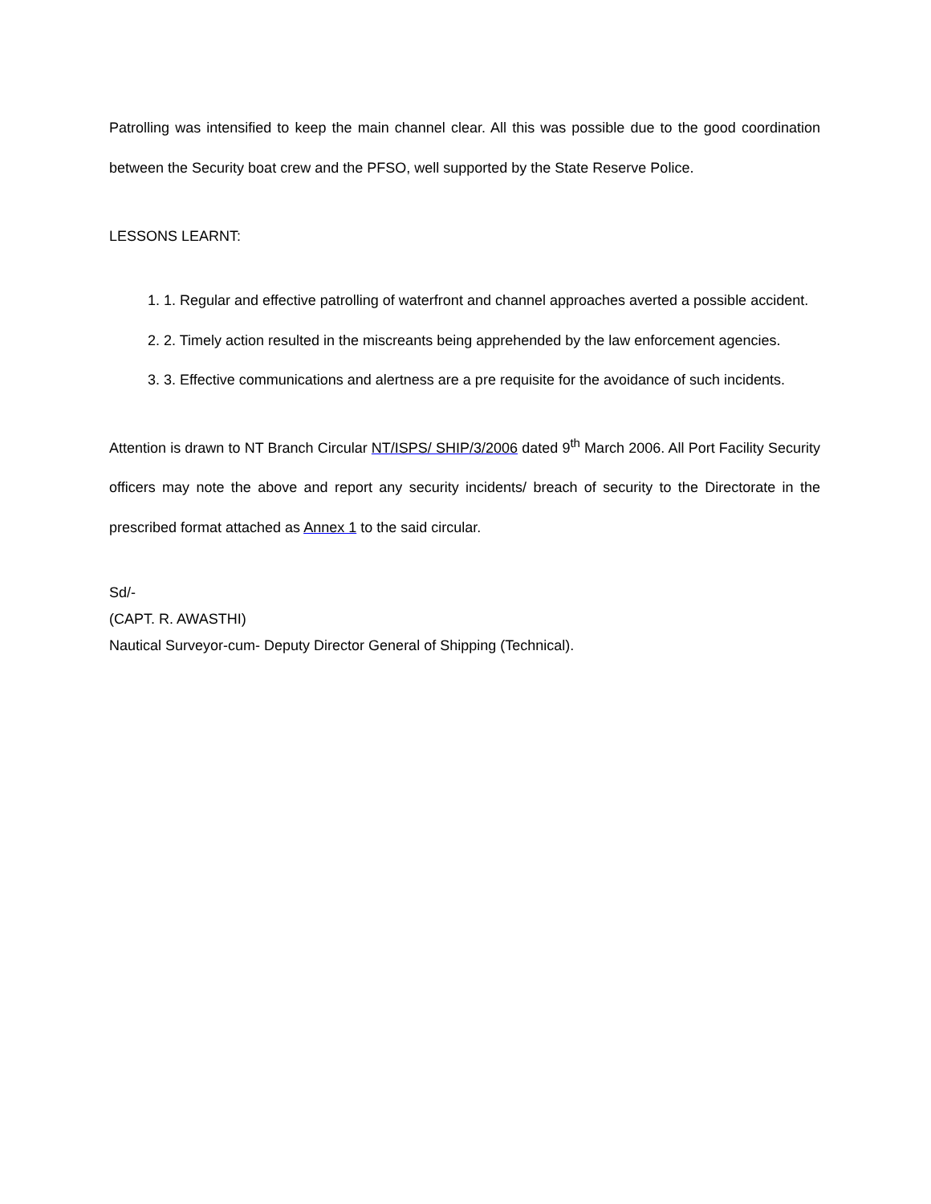Patrolling was intensified to keep the main channel clear. All this was possible due to the good coordination between the Security boat crew and the PFSO, well supported by the State Reserve Police.
LESSONS LEARNT:
1. 1. Regular and effective patrolling of waterfront and channel approaches averted a possible accident.
2. 2. Timely action resulted in the miscreants being apprehended by the law enforcement agencies.
3. 3. Effective communications and alertness are a pre requisite for the avoidance of such incidents.
Attention is drawn to NT Branch Circular NT/ISPS/ SHIP/3/2006 dated 9<sup>th</sup> March 2006. All Port Facility Security officers may note the above and report any security incidents/ breach of security to the Directorate in the prescribed format attached as Annex 1 to the said circular.
Sd/-
(CAPT. R. AWASTHI)
Nautical Surveyor-cum- Deputy Director General of Shipping (Technical).